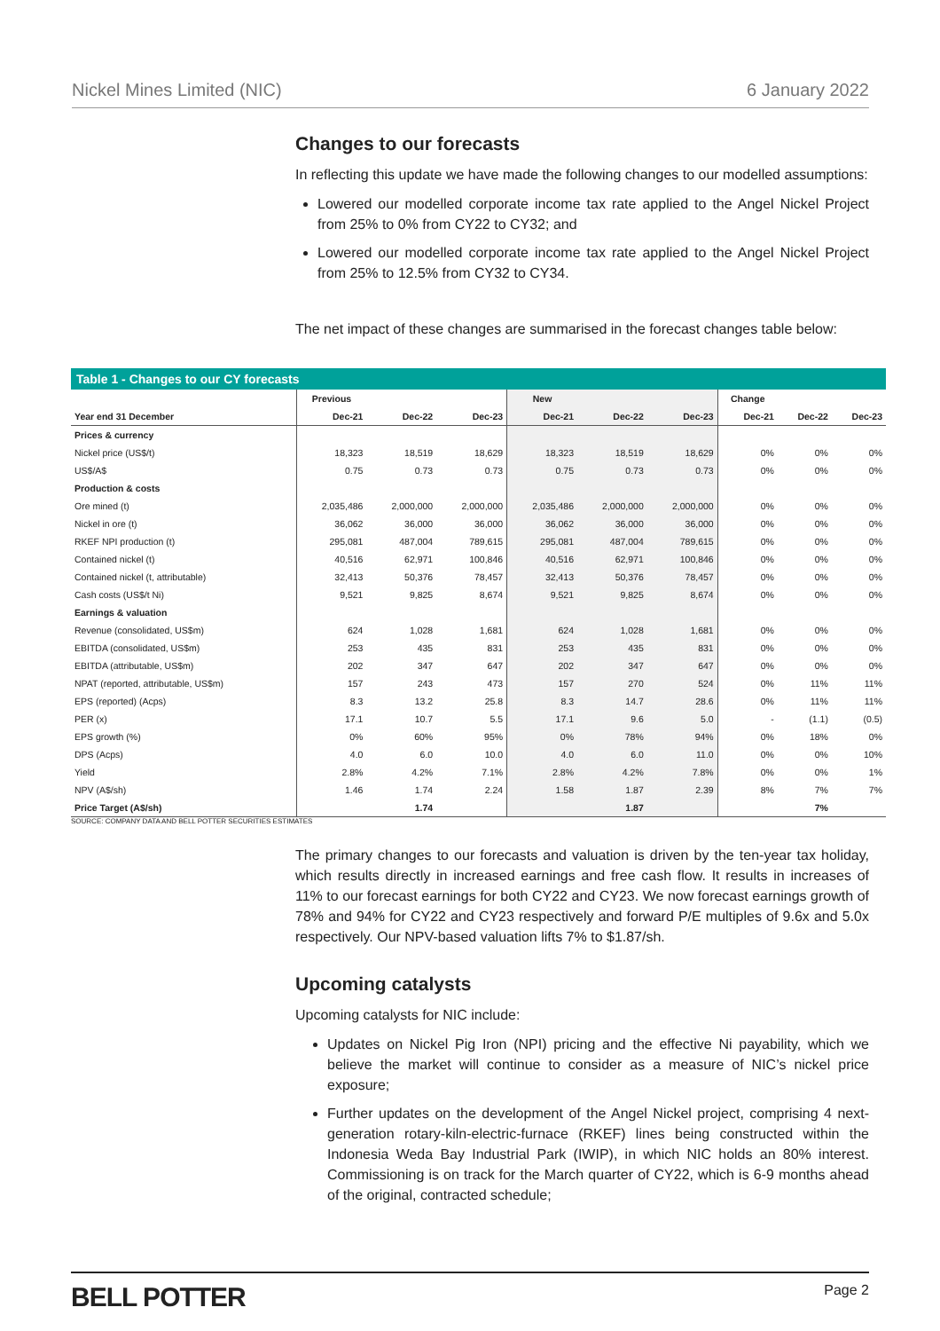Nickel Mines Limited (NIC) 6 January 2022
Changes to our forecasts
In reflecting this update we have made the following changes to our modelled assumptions:
Lowered our modelled corporate income tax rate applied to the Angel Nickel Project from 25% to 0% from CY22 to CY32; and
Lowered our modelled corporate income tax rate applied to the Angel Nickel Project from 25% to 12.5% from CY32 to CY34.
The net impact of these changes are summarised in the forecast changes table below:
Table 1 - Changes to our CY forecasts
| | Previous | | | New | | | Change | | |
| --- | --- | --- | --- | --- | --- | --- | --- | --- | --- |
| Year end 31 December | Dec-21 | Dec-22 | Dec-23 | Dec-21 | Dec-22 | Dec-23 | Dec-21 | Dec-22 | Dec-23 |
| Prices & currency | | | | | | | | | |
| Nickel price (US$/t) | 18,323 | 18,519 | 18,629 | 18,323 | 18,519 | 18,629 | 0% | 0% | 0% |
| US$/A$ | 0.75 | 0.73 | 0.73 | 0.75 | 0.73 | 0.73 | 0% | 0% | 0% |
| Production & costs | | | | | | | | | |
| Ore mined (t) | 2,035,486 | 2,000,000 | 2,000,000 | 2,035,486 | 2,000,000 | 2,000,000 | 0% | 0% | 0% |
| Nickel in ore (t) | 36,062 | 36,000 | 36,000 | 36,062 | 36,000 | 36,000 | 0% | 0% | 0% |
| RKEF NPI production (t) | 295,081 | 487,004 | 789,615 | 295,081 | 487,004 | 789,615 | 0% | 0% | 0% |
| Contained nickel (t) | 40,516 | 62,971 | 100,846 | 40,516 | 62,971 | 100,846 | 0% | 0% | 0% |
| Contained nickel (t, attributable) | 32,413 | 50,376 | 78,457 | 32,413 | 50,376 | 78,457 | 0% | 0% | 0% |
| Cash costs (US$/t Ni) | 9,521 | 9,825 | 8,674 | 9,521 | 9,825 | 8,674 | 0% | 0% | 0% |
| Earnings & valuation | | | | | | | | | |
| Revenue (consolidated, US$m) | 624 | 1,028 | 1,681 | 624 | 1,028 | 1,681 | 0% | 0% | 0% |
| EBITDA (consolidated, US$m) | 253 | 435 | 831 | 253 | 435 | 831 | 0% | 0% | 0% |
| EBITDA (attributable, US$m) | 202 | 347 | 647 | 202 | 347 | 647 | 0% | 0% | 0% |
| NPAT (reported, attributable, US$m) | 157 | 243 | 473 | 157 | 270 | 524 | 0% | 11% | 11% |
| EPS (reported) (Acps) | 8.3 | 13.2 | 25.8 | 8.3 | 14.7 | 28.6 | 0% | 11% | 11% |
| PER (x) | 17.1 | 10.7 | 5.5 | 17.1 | 9.6 | 5.0 | - | (1.1) | (0.5) |
| EPS growth (%) | 0% | 60% | 95% | 0% | 78% | 94% | 0% | 18% | 0% |
| DPS (Acps) | 4.0 | 6.0 | 10.0 | 4.0 | 6.0 | 11.0 | 0% | 0% | 10% |
| Yield | 2.8% | 4.2% | 7.1% | 2.8% | 4.2% | 7.8% | 0% | 0% | 1% |
| NPV (A$/sh) | 1.46 | 1.74 | 2.24 | 1.58 | 1.87 | 2.39 | 8% | 7% | 7% |
| Price Target (A$/sh) | | 1.74 | | | 1.87 | | | 7% | |
SOURCE: COMPANY DATA AND BELL POTTER SECURITIES ESTIMATES
The primary changes to our forecasts and valuation is driven by the ten-year tax holiday, which results directly in increased earnings and free cash flow. It results in increases of 11% to our forecast earnings for both CY22 and CY23. We now forecast earnings growth of 78% and 94% for CY22 and CY23 respectively and forward P/E multiples of 9.6x and 5.0x respectively. Our NPV-based valuation lifts 7% to $1.87/sh.
Upcoming catalysts
Upcoming catalysts for NIC include:
Updates on Nickel Pig Iron (NPI) pricing and the effective Ni payability, which we believe the market will continue to consider as a measure of NIC’s nickel price exposure;
Further updates on the development of the Angel Nickel project, comprising 4 next-generation rotary-kiln-electric-furnace (RKEF) lines being constructed within the Indonesia Weda Bay Industrial Park (IWIP), in which NIC holds an 80% interest. Commissioning is on track for the March quarter of CY22, which is 6-9 months ahead of the original, contracted schedule;
BELL POTTER Page 2